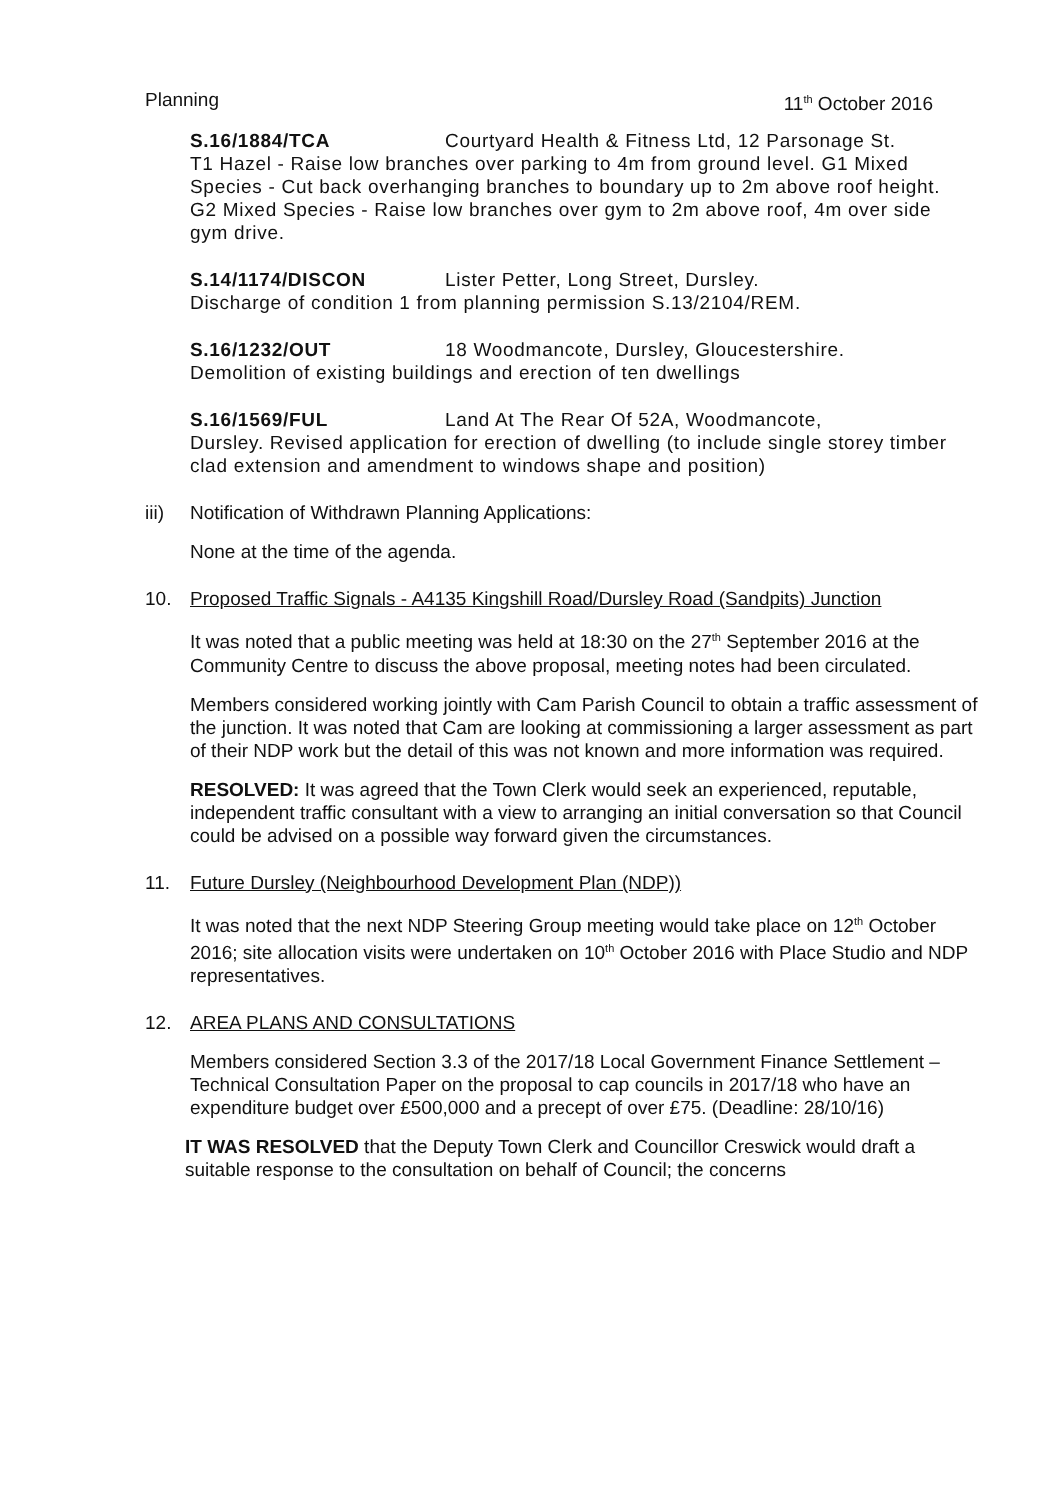Planning 11<sup>th</sup> October 2016
S.16/1884/TCA Courtyard Health & Fitness Ltd, 12 Parsonage St.
T1 Hazel - Raise low branches over parking to 4m from ground level. G1 Mixed Species - Cut back overhanging branches to boundary up to 2m above roof height. G2 Mixed Species - Raise low branches over gym to 2m above roof, 4m over side gym drive.
S.14/1174/DISCON Lister Petter, Long Street, Dursley.
Discharge of condition 1 from planning permission S.13/2104/REM.
S.16/1232/OUT 18 Woodmancote, Dursley, Gloucestershire.
Demolition of existing buildings and erection of ten dwellings
S.16/1569/FUL Land At The Rear Of 52A, Woodmancote,
Dursley. Revised application for erection of dwelling (to include single storey timber clad extension and amendment to windows shape and position)
iii) Notification of Withdrawn Planning Applications:
None at the time of the agenda.
10. Proposed Traffic Signals - A4135 Kingshill Road/Dursley Road (Sandpits) Junction
It was noted that a public meeting was held at 18:30 on the 27<sup>th</sup> September 2016 at the Community Centre to discuss the above proposal, meeting notes had been circulated.
Members considered working jointly with Cam Parish Council to obtain a traffic assessment of the junction. It was noted that Cam are looking at commissioning a larger assessment as part of their NDP work but the detail of this was not known and more information was required.
RESOLVED: It was agreed that the Town Clerk would seek an experienced, reputable, independent traffic consultant with a view to arranging an initial conversation so that Council could be advised on a possible way forward given the circumstances.
11. Future Dursley (Neighbourhood Development Plan (NDP))
It was noted that the next NDP Steering Group meeting would take place on 12<sup>th</sup> October 2016; site allocation visits were undertaken on 10<sup>th</sup> October 2016 with Place Studio and NDP representatives.
12. AREA PLANS AND CONSULTATIONS
Members considered Section 3.3 of the 2017/18 Local Government Finance Settlement – Technical Consultation Paper on the proposal to cap councils in 2017/18 who have an expenditure budget over £500,000 and a precept of over £75. (Deadline: 28/10/16)
IT WAS RESOLVED that the Deputy Town Clerk and Councillor Creswick would draft a suitable response to the consultation on behalf of Council; the concerns